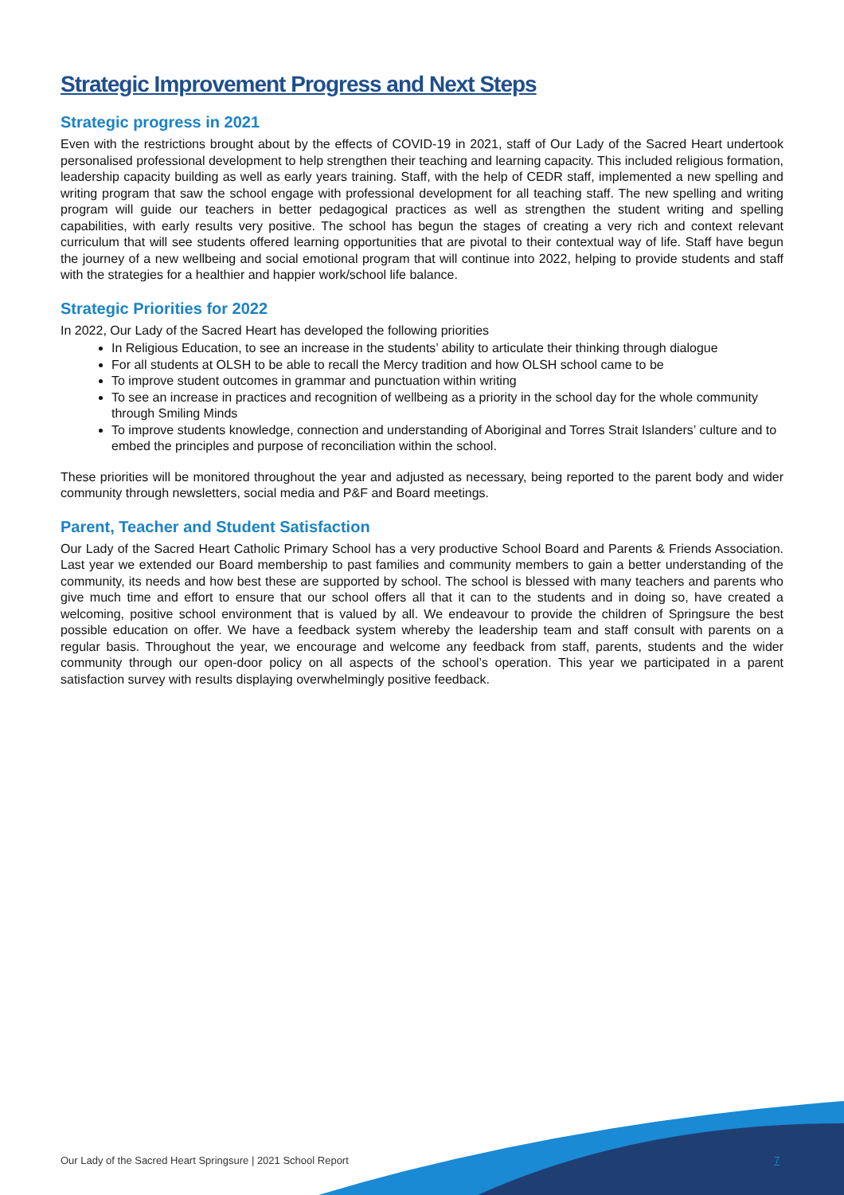Strategic Improvement Progress and Next Steps
Strategic progress in 2021
Even with the restrictions brought about by the effects of COVID-19 in 2021, staff of Our Lady of the Sacred Heart undertook personalised professional development to help strengthen their teaching and learning capacity. This included religious formation, leadership capacity building as well as early years training. Staff, with the help of CEDR staff, implemented a new spelling and writing program that saw the school engage with professional development for all teaching staff. The new spelling and writing program will guide our teachers in better pedagogical practices as well as strengthen the student writing and spelling capabilities, with early results very positive. The school has begun the stages of creating a very rich and context relevant curriculum that will see students offered learning opportunities that are pivotal to their contextual way of life. Staff have begun the journey of a new wellbeing and social emotional program that will continue into 2022, helping to provide students and staff with the strategies for a healthier and happier work/school life balance.
Strategic Priorities for 2022
In 2022, Our Lady of the Sacred Heart has developed the following priorities
In Religious Education, to see an increase in the students’ ability to articulate their thinking through dialogue
For all students at OLSH to be able to recall the Mercy tradition and how OLSH school came to be
To improve student outcomes in grammar and punctuation within writing
To see an increase in practices and recognition of wellbeing as a priority in the school day for the whole community through Smiling Minds
To improve students knowledge, connection and understanding of Aboriginal and Torres Strait Islanders’ culture and to embed the principles and purpose of reconciliation within the school.
These priorities will be monitored throughout the year and adjusted as necessary, being reported to the parent body and wider community through newsletters, social media and P&F and Board meetings.
Parent, Teacher and Student Satisfaction
Our Lady of the Sacred Heart Catholic Primary School has a very productive School Board and Parents & Friends Association. Last year we extended our Board membership to past families and community members to gain a better understanding of the community, its needs and how best these are supported by school. The school is blessed with many teachers and parents who give much time and effort to ensure that our school offers all that it can to the students and in doing so, have created a welcoming, positive school environment that is valued by all. We endeavour to provide the children of Springsure the best possible education on offer. We have a feedback system whereby the leadership team and staff consult with parents on a regular basis. Throughout the year, we encourage and welcome any feedback from staff, parents, students and the wider community through our open-door policy on all aspects of the school’s operation. This year we participated in a parent satisfaction survey with results displaying overwhelmingly positive feedback.
Our Lady of the Sacred Heart Springsure | 2021 School Report
7